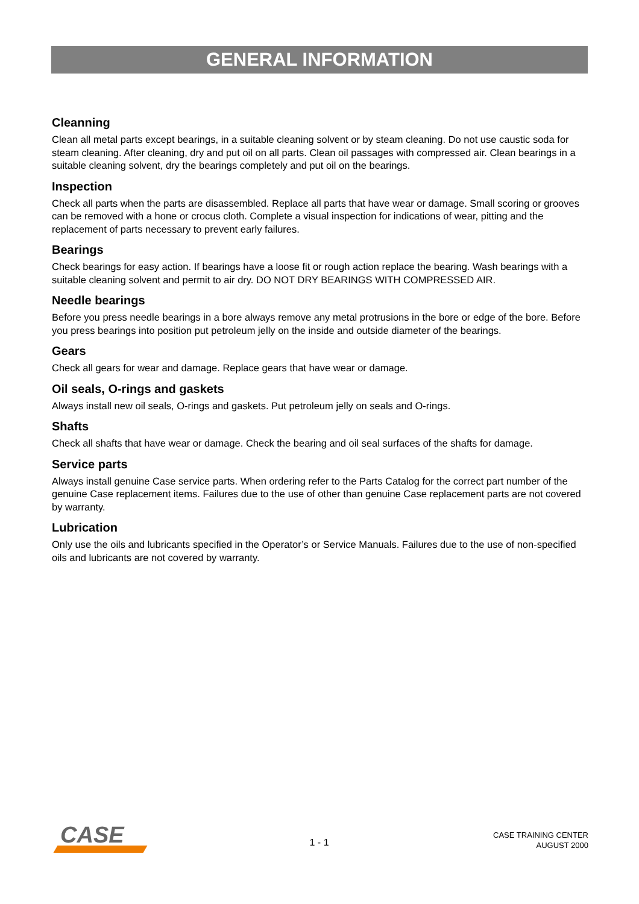GENERAL INFORMATION
Cleanning
Clean all metal parts except bearings, in a suitable cleaning solvent or by steam cleaning. Do not use caustic soda for steam cleaning. After cleaning, dry and put oil on all parts. Clean oil passages with compressed air. Clean bearings in a suitable cleaning solvent, dry the bearings completely and put oil on the bearings.
Inspection
Check all parts when the parts are disassembled. Replace all parts that have wear or damage. Small scoring or grooves can be removed with a hone or crocus cloth. Complete a visual inspection for indications of wear, pitting and the replacement of parts necessary to prevent early failures.
Bearings
Check bearings for easy action. If bearings have a loose fit or rough action replace the bearing. Wash bearings with a suitable cleaning solvent and permit to air dry. DO NOT DRY BEARINGS WITH COMPRESSED AIR.
Needle bearings
Before you press needle bearings in a bore always remove any metal protrusions in the bore or edge of the bore. Before you press bearings into position put petroleum jelly on the inside and outside diameter of the bearings.
Gears
Check all gears for wear and damage. Replace gears that have wear or damage.
Oil seals, O-rings and gaskets
Always install new oil seals, O-rings and gaskets. Put petroleum jelly on seals and O-rings.
Shafts
Check all shafts that have wear or damage. Check the bearing and oil seal surfaces of the shafts for damage.
Service parts
Always install genuine Case service parts. When ordering refer to the Parts Catalog for the correct part number of the genuine Case replacement items. Failures due to the use of other than genuine Case replacement parts are not covered by warranty.
Lubrication
Only use the oils and lubricants specified in the Operator’s or Service Manuals. Failures due to the use of non-specified oils and lubricants are not covered by warranty.
CASE
1 - 1
CASE TRAINING CENTER
AUGUST 2000